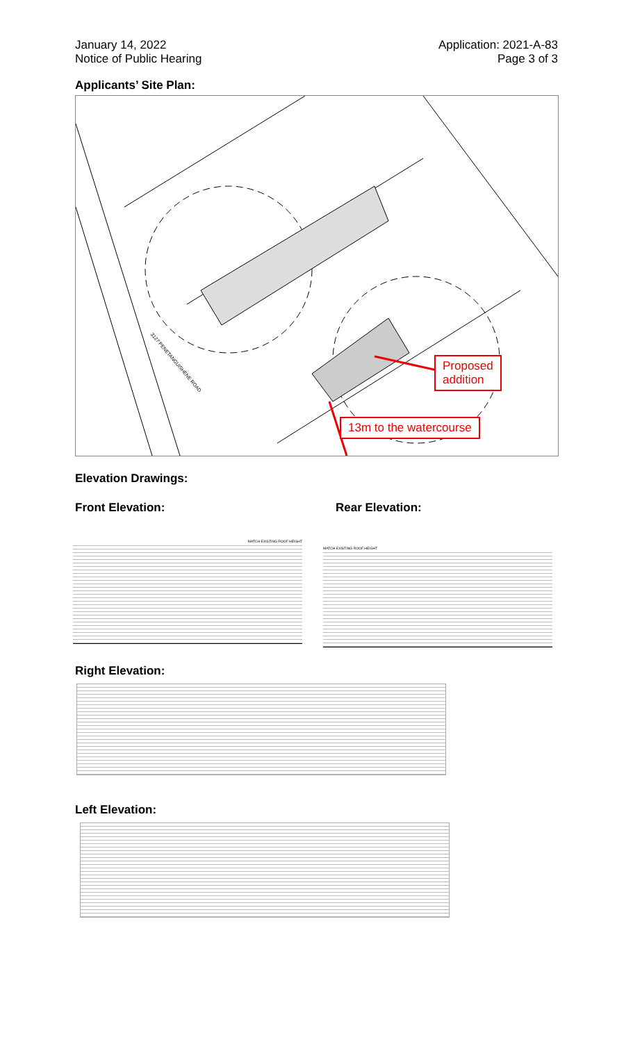January 14, 2022
Notice of Public Hearing
Application: 2021-A-83
Page 3 of 3
Applicants’ Site Plan:
Proposed
addition
13m to the watercourse
3127 PENETANGUISHENE ROAD
Elevation Drawings:
Front Elevation: Rear Elevation:
MATCH EXISTING ROOF HEIGHT
MATCH EXISTING ROOF HEIGHT
Right Elevation:
Left Elevation: